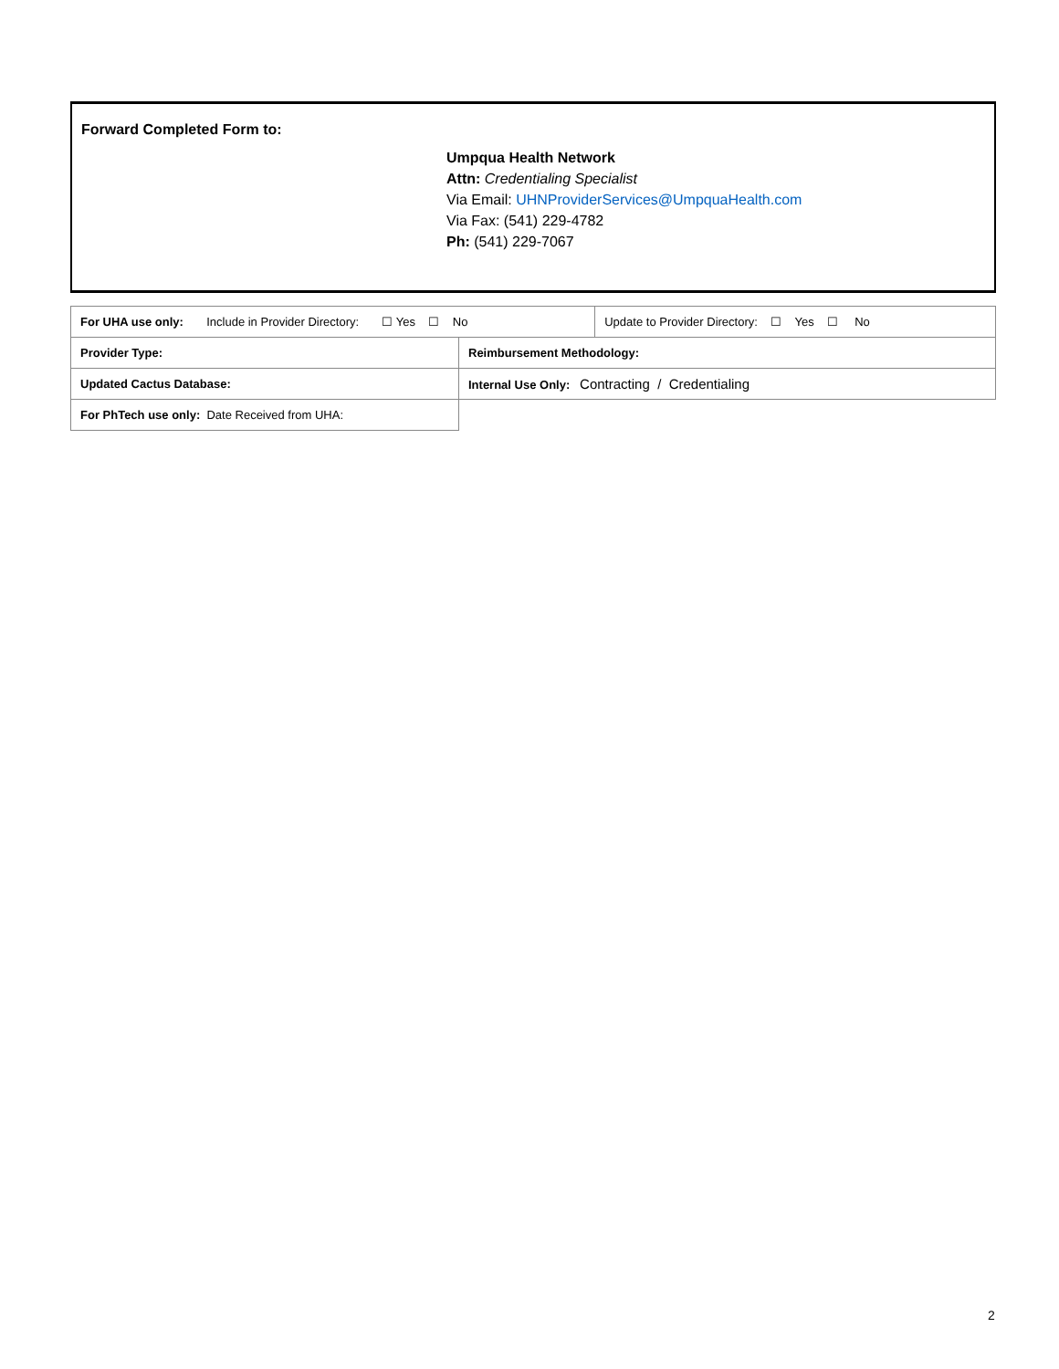Forward Completed Form to:
Umpqua Health Network
Attn: Credentialing Specialist
Via Email: UHNProviderServices@UmpquaHealth.com
Via Fax: (541) 229-4782
Ph: (541) 229-7067
| For UHA use only: Include in Provider Directory: ☐ Yes ☐ No | | Update to Provider Directory: ☐ Yes ☐ No |
| Provider Type: | Reimbursement Methodology: | |
| Updated Cactus Database: | Internal Use Only: Contracting / Credentialing | |
| For PhTech use only: Date Received from UHA: | | |
2